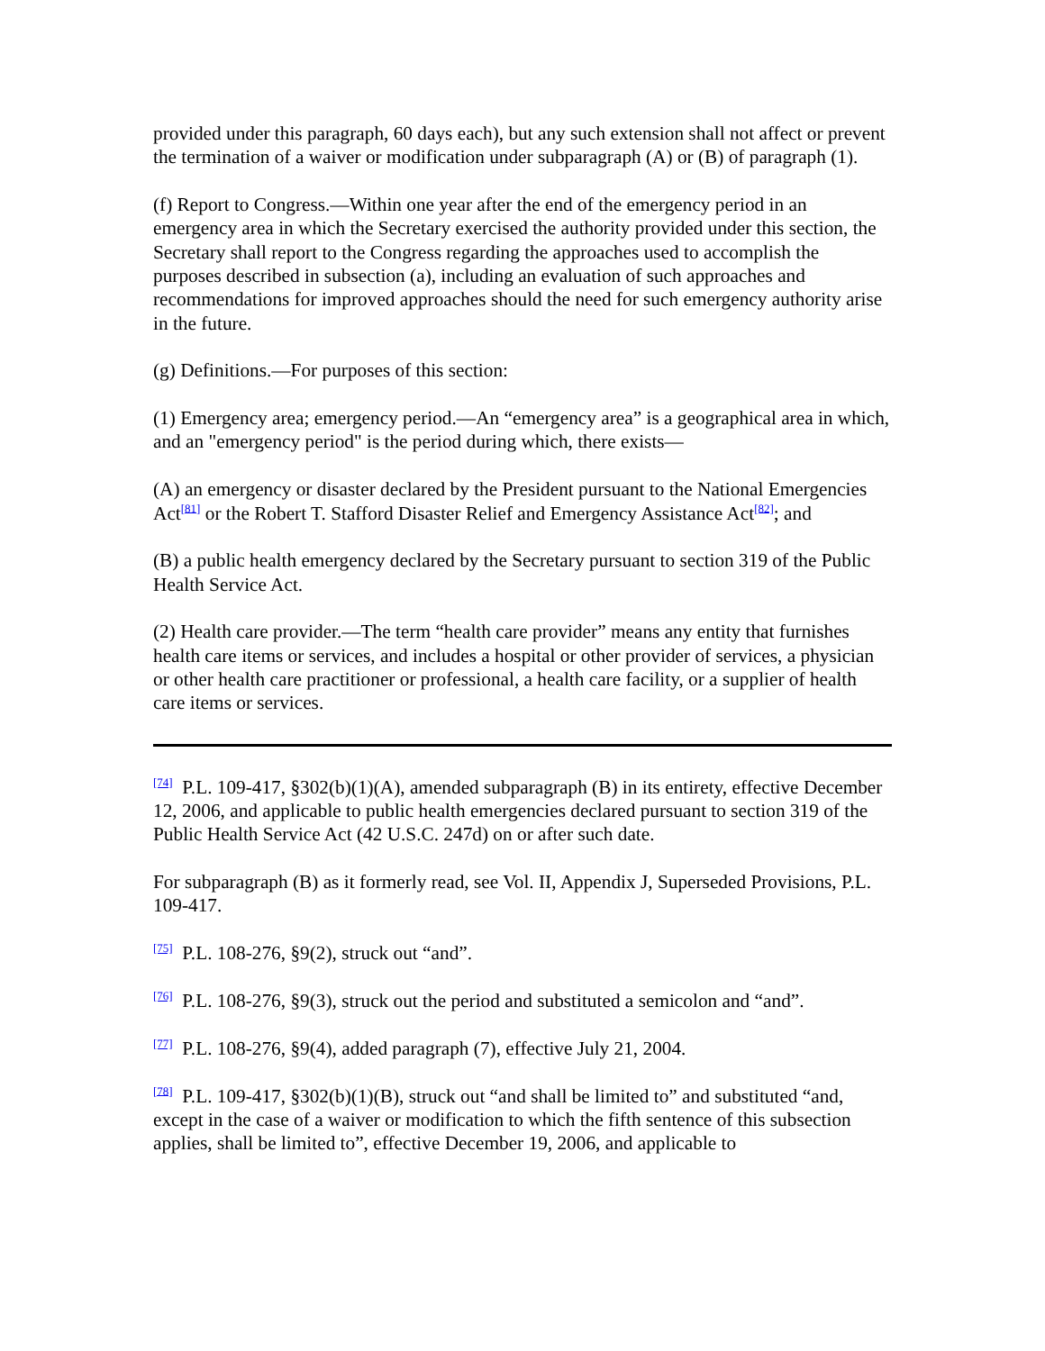provided under this paragraph, 60 days each), but any such extension shall not affect or prevent the termination of a waiver or modification under subparagraph (A) or (B) of paragraph (1).
(f) Report to Congress.—Within one year after the end of the emergency period in an emergency area in which the Secretary exercised the authority provided under this section, the Secretary shall report to the Congress regarding the approaches used to accomplish the purposes described in subsection (a), including an evaluation of such approaches and recommendations for improved approaches should the need for such emergency authority arise in the future.
(g) Definitions.—For purposes of this section:
(1) Emergency area; emergency period.—An “emergency area” is a geographical area in which, and an "emergency period" is the period during which, there exists—
(A) an emergency or disaster declared by the President pursuant to the National Emergencies Act<sup>[81]</sup> or the Robert T. Stafford Disaster Relief and Emergency Assistance Act<sup>[82]</sup>; and
(B) a public health emergency declared by the Secretary pursuant to section 319 of the Public Health Service Act.
(2) Health care provider.—The term “health care provider” means any entity that furnishes health care items or services, and includes a hospital or other provider of services, a physician or other health care practitioner or professional, a health care facility, or a supplier of health care items or services.
<sup>[74]</sup> P.L. 109-417, §302(b)(1)(A), amended subparagraph (B) in its entirety, effective December 12, 2006, and applicable to public health emergencies declared pursuant to section 319 of the Public Health Service Act (42 U.S.C. 247d) on or after such date.
For subparagraph (B) as it formerly read, see Vol. II, Appendix J, Superseded Provisions, P.L. 109-417.
<sup>[75]</sup> P.L. 108-276, §9(2), struck out “and”.
<sup>[76]</sup> P.L. 108-276, §9(3), struck out the period and substituted a semicolon and “and”.
<sup>[77]</sup> P.L. 108-276, §9(4), added paragraph (7), effective July 21, 2004.
<sup>[78]</sup> P.L. 109-417, §302(b)(1)(B), struck out “and shall be limited to” and substituted “and, except in the case of a waiver or modification to which the fifth sentence of this subsection applies, shall be limited to”, effective December 19, 2006, and applicable to